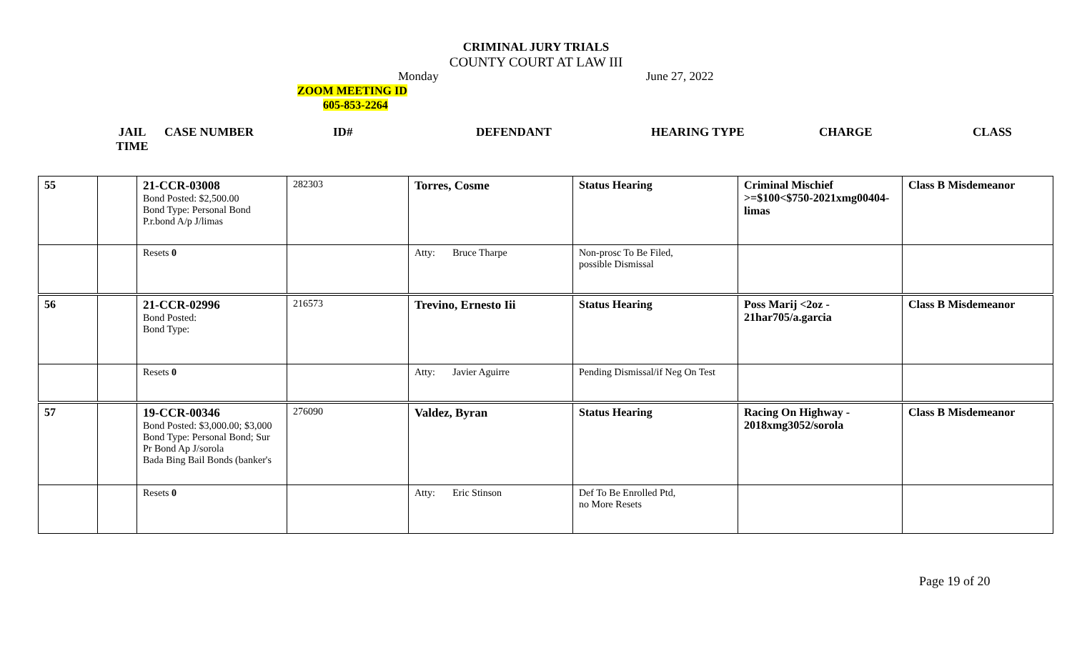CRIMINAL JURY TRIALS
COUNTY COURT AT LAW III
Monday June 27, 2022
ZOOM MEETING ID
605-853-2264
JAIL
TIME CASE NUMBER ID# DEFENDANT HEARING TYPE CHARGE CLASS
| 55 | | 21-CCR-03008 Bond Posted: $2,500.00 Bond Type: Personal Bond P.r.bond A/p J/limas | 282303 | Torres, Cosme | Status Hearing | Criminal Mischief >=$100<$750-2021xmg00404-limas | Class B Misdemeanor |
| | | Resets 0 | | Atty: Bruce Tharpe | Non-prosc To Be Filed, possible Dismissal | | |
| 56 | | 21-CCR-02996 Bond Posted: Bond Type: | 216573 | Trevino, Ernesto Iii | Status Hearing | Poss Marij <2oz - 21har705/a.garcia | Class B Misdemeanor |
| | | Resets 0 | | Atty: Javier Aguirre | Pending Dismissal/if Neg On Test | | |
| 57 | | 19-CCR-00346 Bond Posted: $3,000.00; $3,000 Bond Type: Personal Bond; Sur Pr Bond Ap J/sorola Bada Bing Bail Bonds (banker's | 276090 | Valdez, Byran | Status Hearing | Racing On Highway - 2018xmg3052/sorola | Class B Misdemeanor |
| | | Resets 0 | | Atty: Eric Stinson | Def To Be Enrolled Ptd, no More Resets | | |
Page 19 of 20